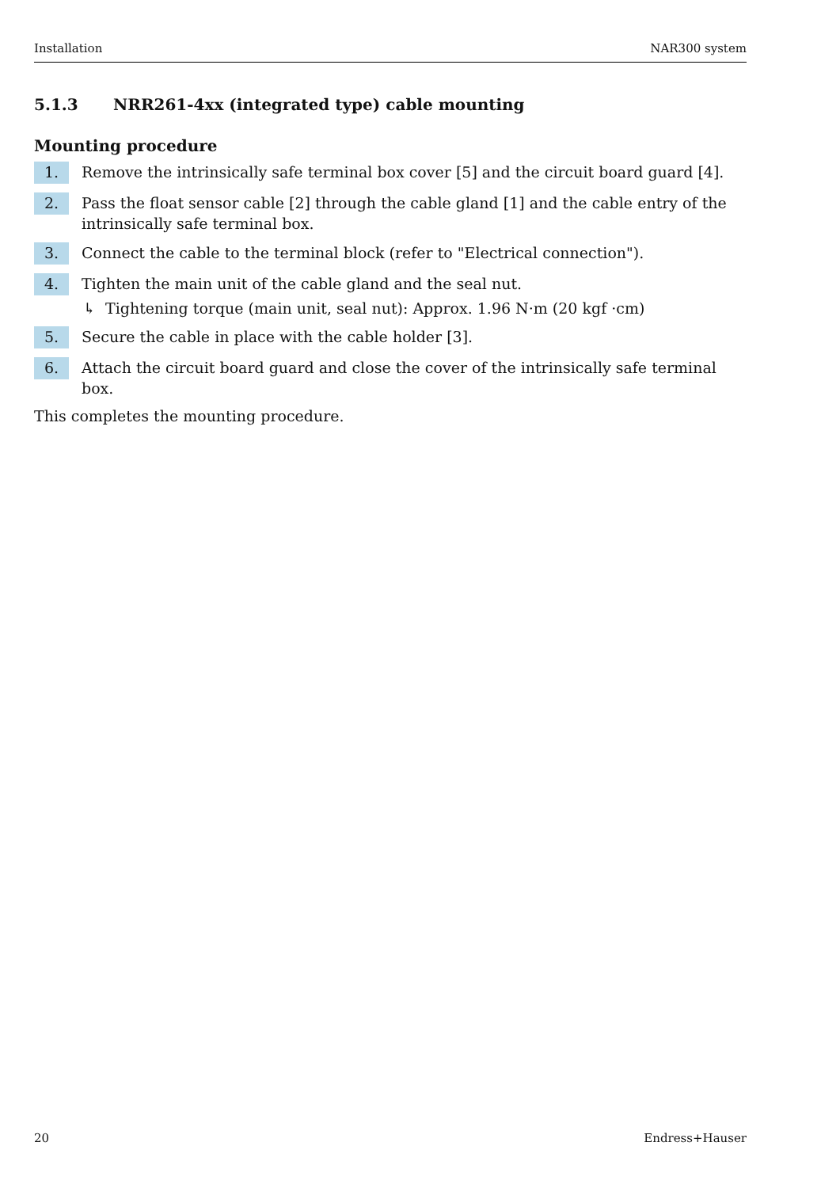Installation NAR300 system
5.1.3 NRR261-4xx (integrated type) cable mounting
Mounting procedure
1.
Remove the intrinsically safe terminal box cover [5] and the circuit board guard [4].
2.
Pass the float sensor cable [2] through the cable gland [1] and the cable entry of the intrinsically safe terminal box.
3.
Connect the cable to the terminal block (refer to "Electrical connection").
4.
Tighten the main unit of the cable gland and the seal nut.
↳ Tightening torque (main unit, seal nut): Approx. 1.96 N·m (20 kgf ·cm)
5.
Secure the cable in place with the cable holder [3].
6.
Attach the circuit board guard and close the cover of the intrinsically safe terminal box.
This completes the mounting procedure.
20 Endress+Hauser